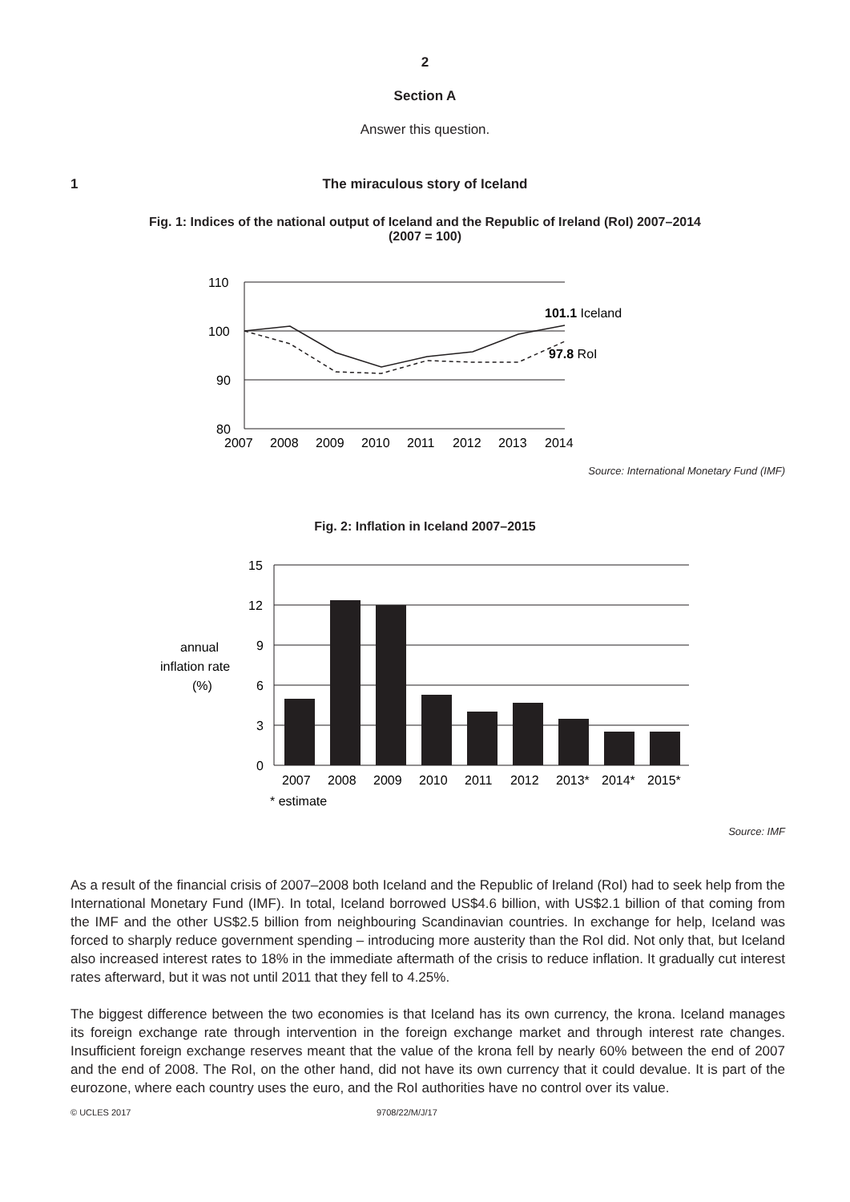2
Section A
Answer this question.
1
The miraculous story of Iceland
Fig. 1: Indices of the national output of Iceland and the Republic of Ireland (RoI) 2007–2014
(2007 = 100)
110
100
90
80
2007
2008
2009
2010
2011
2012
2013
2014
101.1 Iceland
97.8 RoI
Source: International Monetary Fund (IMF)
Fig. 2: Inflation in Iceland 2007–2015
15
12
9
6
3
0
annual
inflation rate
(%)
2007
2008
2009
2010
2011
2012
2013*
2014*
2015*
* estimate
Source: IMF
As a result of the financial crisis of 2007–2008 both Iceland and the Republic of Ireland (RoI) had to seek help from the International Monetary Fund (IMF). In total, Iceland borrowed US$4.6 billion, with US$2.1 billion of that coming from the IMF and the other US$2.5 billion from neighbouring Scandinavian countries. In exchange for help, Iceland was forced to sharply reduce government spending – introducing more austerity than the RoI did. Not only that, but Iceland also increased interest rates to 18% in the immediate aftermath of the crisis to reduce inflation. It gradually cut interest rates afterward, but it was not until 2011 that they fell to 4.25%.
The biggest difference between the two economies is that Iceland has its own currency, the krona. Iceland manages its foreign exchange rate through intervention in the foreign exchange market and through interest rate changes. Insufficient foreign exchange reserves meant that the value of the krona fell by nearly 60% between the end of 2007 and the end of 2008. The RoI, on the other hand, did not have its own currency that it could devalue. It is part of the eurozone, where each country uses the euro, and the RoI authorities have no control over its value.
© UCLES 2017 9708/22/M/J/17